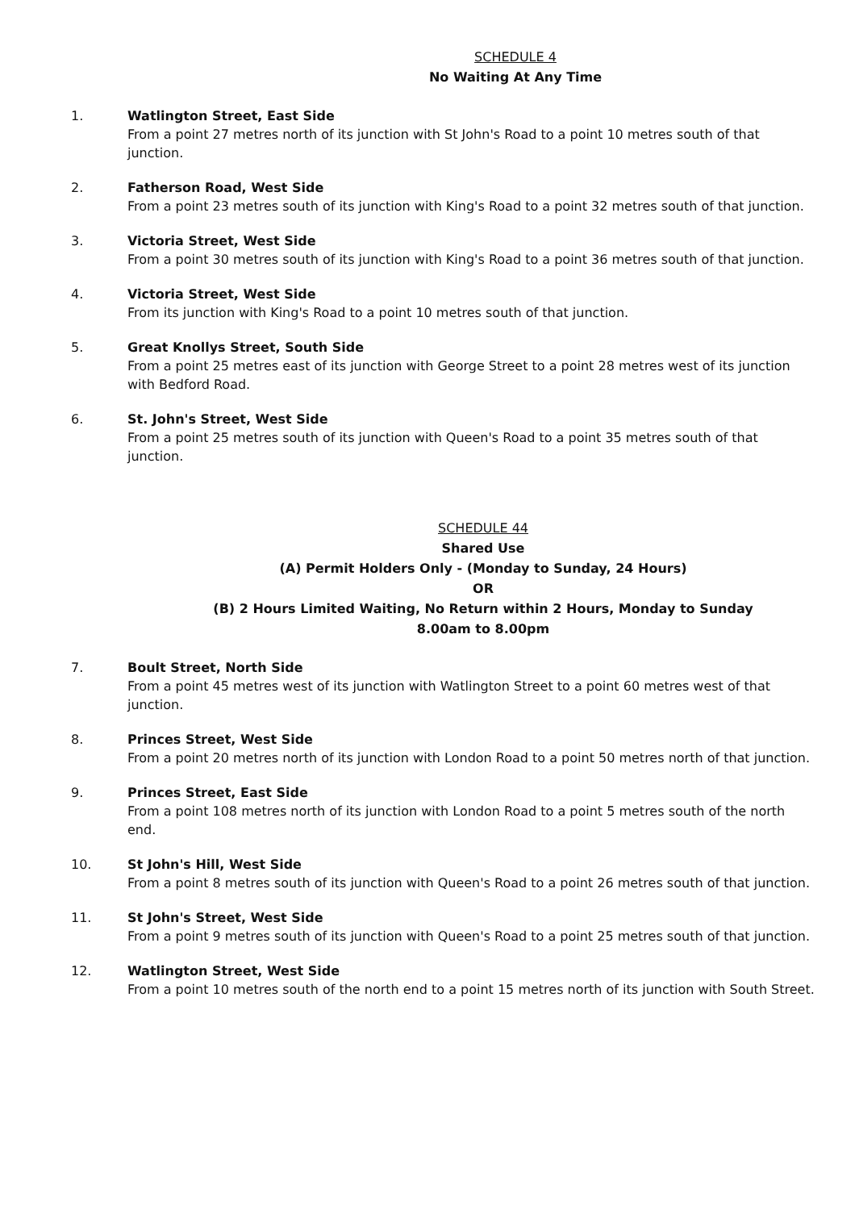SCHEDULE 4
No Waiting At Any Time
1. Watlington Street, East Side
From a point 27 metres north of its junction with St John's Road to a point 10 metres south of that junction.
2. Fatherson Road, West Side
From a point 23 metres south of its junction with King's Road to a point 32 metres south of that junction.
3. Victoria Street, West Side
From a point 30 metres south of its junction with King's Road to a point 36 metres south of that junction.
4. Victoria Street, West Side
From its junction with King's Road to a point 10 metres south of that junction.
5. Great Knollys Street, South Side
From a point 25 metres east of its junction with George Street to a point 28 metres west of its junction with Bedford Road.
6. St. John's Street, West Side
From a point 25 metres south of its junction with Queen's Road to a point 35 metres south of that junction.
SCHEDULE 44
Shared Use
(A) Permit Holders Only - (Monday to Sunday, 24 Hours)
OR
(B) 2 Hours Limited Waiting, No Return within 2 Hours, Monday to Sunday
8.00am to 8.00pm
7. Boult Street, North Side
From a point 45 metres west of its junction with Watlington Street to a point 60 metres west of that junction.
8. Princes Street, West Side
From a point 20 metres north of its junction with London Road to a point 50 metres north of that junction.
9. Princes Street, East Side
From a point 108 metres north of its junction with London Road to a point 5 metres south of the north end.
10. St John's Hill, West Side
From a point 8 metres south of its junction with Queen's Road to a point 26 metres south of that junction.
11. St John's Street, West Side
From a point 9 metres south of its junction with Queen's Road to a point 25 metres south of that junction.
12. Watlington Street, West Side
From a point 10 metres south of the north end to a point 15 metres north of its junction with South Street.